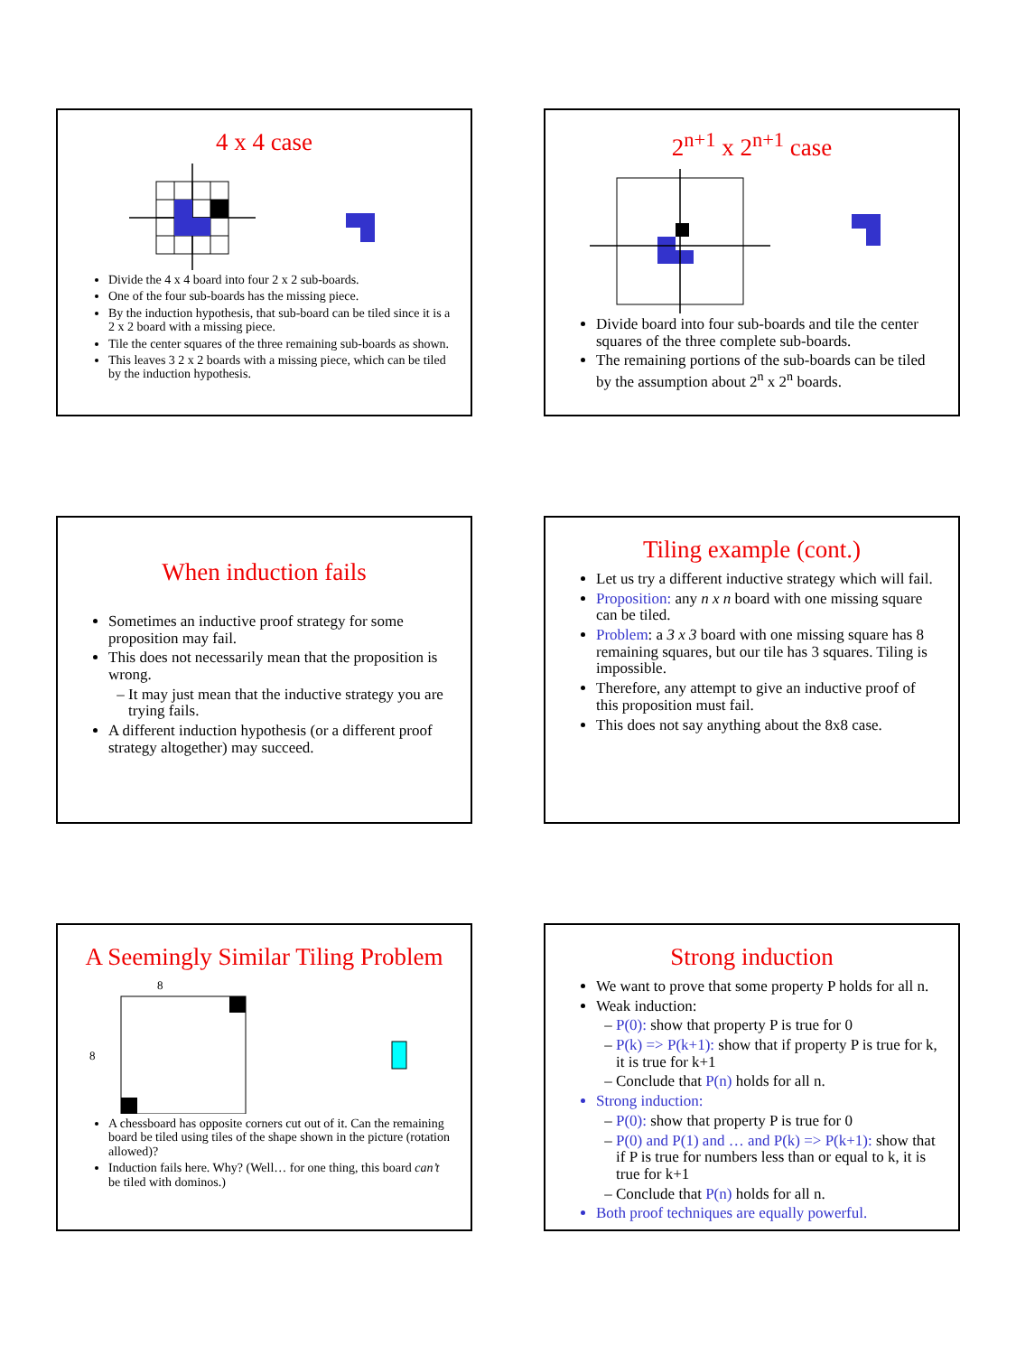4 x 4 case
Divide the 4 x 4 board into four 2 x 2 sub-boards.
One of the four sub-boards has the missing piece.
By the induction hypothesis, that sub-board can be tiled since it is a 2 x 2 board with a missing piece.
Tile the center squares of the three remaining sub-boards as shown.
This leaves 3 2 x 2 boards with a missing piece, which can be tiled by the induction hypothesis.
2<sup>n+1</sup> x 2<sup>n+1</sup> case
Divide board into four sub-boards and tile the center squares of the three complete sub-boards.
The remaining portions of the sub-boards can be tiled by the assumption about 2<sup>n</sup> x 2<sup>n</sup> boards.
When induction fails
Sometimes an inductive proof strategy for some proposition may fail.
This does not necessarily mean that the proposition is wrong.
It may just mean that the inductive strategy you are trying fails.
A different induction hypothesis (or a different proof strategy altogether) may succeed.
Tiling example (cont.)
Let us try a different inductive strategy which will fail.
Proposition: any n x n board with one missing square can be tiled.
Problem: a 3 x 3 board with one missing square has 8 remaining squares, but our tile has 3 squares. Tiling is impossible.
Therefore, any attempt to give an inductive proof of this proposition must fail.
This does not say anything about the 8x8 case.
A Seemingly Similar Tiling Problem
8
8
A chessboard has opposite corners cut out of it. Can the remaining board be tiled using tiles of the shape shown in the picture (rotation allowed)?
Induction fails here. Why? (Well… for one thing, this board can’t be tiled with dominos.)
Strong induction
We want to prove that some property P holds for all n.
Weak induction:
P(0): show that property P is true for 0
P(k) => P(k+1): show that if property P is true for k, it is true for k+1
Conclude that P(n) holds for all n.
Strong induction:
P(0): show that property P is true for 0
P(0) and P(1) and … and P(k) => P(k+1): show that if P is true for numbers less than or equal to k, it is true for k+1
Conclude that P(n) holds for all n.
Both proof techniques are equally powerful.